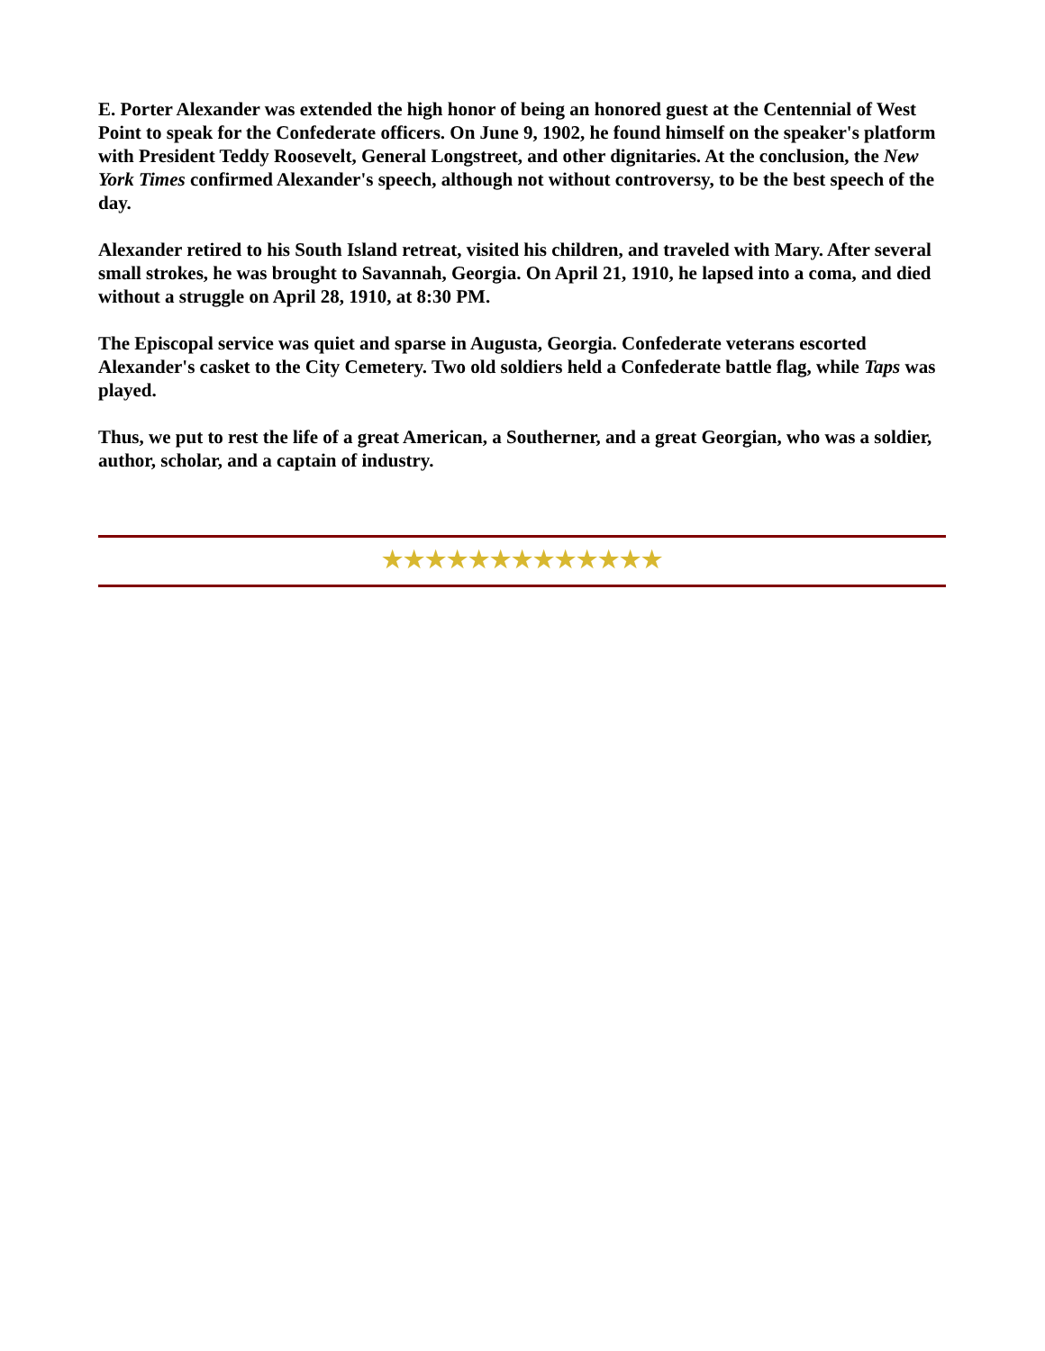E. Porter Alexander was extended the high honor of being an honored guest at the Centennial of West Point to speak for the Confederate officers. On June 9, 1902, he found himself on the speaker's platform with President Teddy Roosevelt, General Longstreet, and other dignitaries. At the conclusion, the New York Times confirmed Alexander's speech, although not without controversy, to be the best speech of the day.
Alexander retired to his South Island retreat, visited his children, and traveled with Mary. After several small strokes, he was brought to Savannah, Georgia. On April 21, 1910, he lapsed into a coma, and died without a struggle on April 28, 1910, at 8:30 PM.
The Episcopal service was quiet and sparse in Augusta, Georgia. Confederate veterans escorted Alexander's casket to the City Cemetery. Two old soldiers held a Confederate battle flag, while Taps was played.
Thus, we put to rest the life of a great American, a Southerner, and a great Georgian, who was a soldier, author, scholar, and a captain of industry.
★★★★★★★★★★★★★